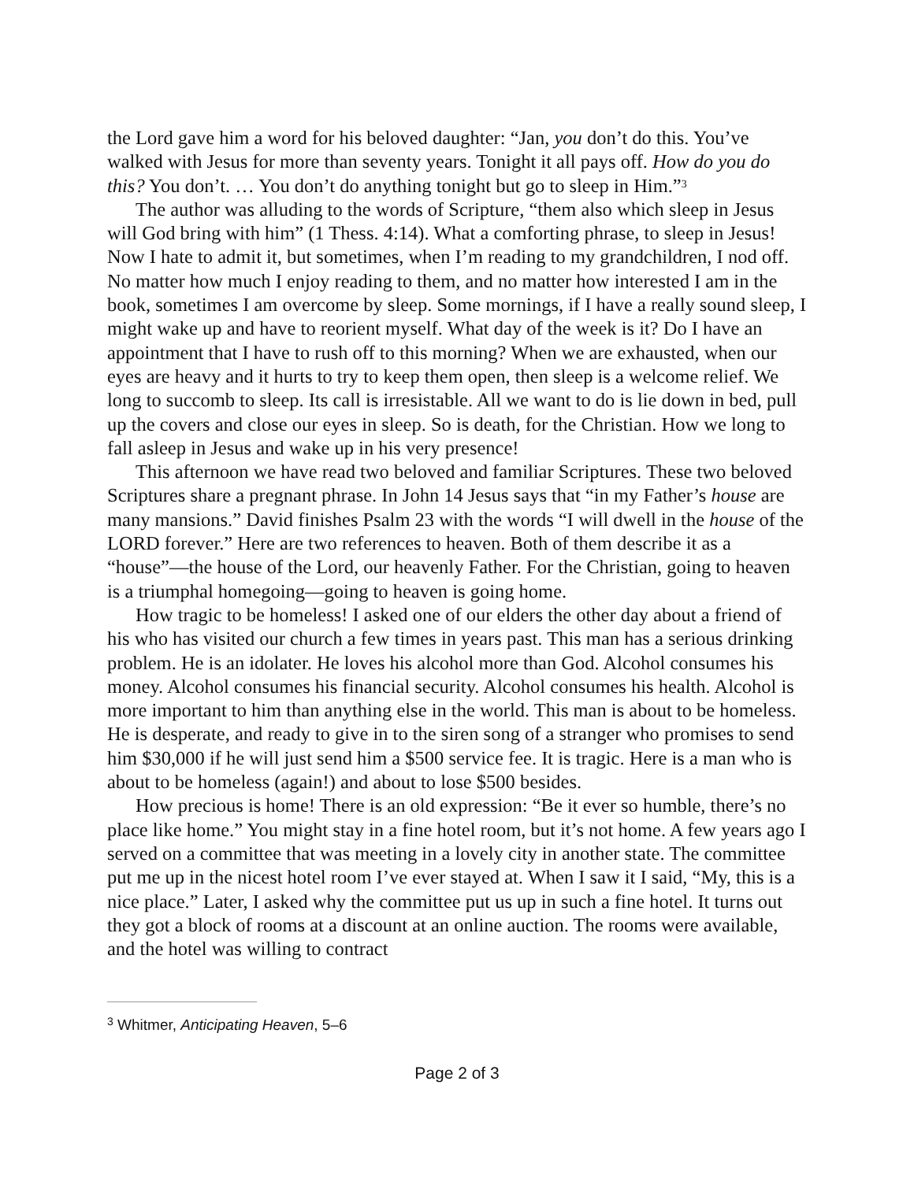the Lord gave him a word for his beloved daughter: “Jan, you don’t do this. You’ve walked with Jesus for more than seventy years. Tonight it all pays off. How do you do this? You don’t. … You don’t do anything tonight but go to sleep in Him.”<sup>3</sup>
The author was alluding to the words of Scripture, “them also which sleep in Jesus will God bring with him” (1 Thess. 4:14). What a comforting phrase, to sleep in Jesus! Now I hate to admit it, but sometimes, when I’m reading to my grandchildren, I nod off. No matter how much I enjoy reading to them, and no matter how interested I am in the book, sometimes I am overcome by sleep. Some mornings, if I have a really sound sleep, I might wake up and have to reorient myself. What day of the week is it? Do I have an appointment that I have to rush off to this morning? When we are exhausted, when our eyes are heavy and it hurts to try to keep them open, then sleep is a welcome relief. We long to succomb to sleep. Its call is irresistable. All we want to do is lie down in bed, pull up the covers and close our eyes in sleep. So is death, for the Christian. How we long to fall asleep in Jesus and wake up in his very presence!
This afternoon we have read two beloved and familiar Scriptures. These two beloved Scriptures share a pregnant phrase. In John 14 Jesus says that “in my Father’s house are many mansions.” David finishes Psalm 23 with the words “I will dwell in the house of the LORD forever.” Here are two references to heaven. Both of them describe it as a “house”—the house of the Lord, our heavenly Father. For the Christian, going to heaven is a triumphal homegoing—going to heaven is going home.
How tragic to be homeless! I asked one of our elders the other day about a friend of his who has visited our church a few times in years past. This man has a serious drinking problem. He is an idolater. He loves his alcohol more than God. Alcohol consumes his money. Alcohol consumes his financial security. Alcohol consumes his health. Alcohol is more important to him than anything else in the world. This man is about to be homeless. He is desperate, and ready to give in to the siren song of a stranger who promises to send him $30,000 if he will just send him a $500 service fee. It is tragic. Here is a man who is about to be homeless (again!) and about to lose $500 besides.
How precious is home! There is an old expression: “Be it ever so humble, there’s no place like home.” You might stay in a fine hotel room, but it’s not home. A few years ago I served on a committee that was meeting in a lovely city in another state. The committee put me up in the nicest hotel room I’ve ever stayed at. When I saw it I said, “My, this is a nice place.” Later, I asked why the committee put us up in such a fine hotel. It turns out they got a block of rooms at a discount at an online auction. The rooms were available, and the hotel was willing to contract
<sup>3</sup> Whitmer, Anticipating Heaven, 5–6
Page 2 of 3